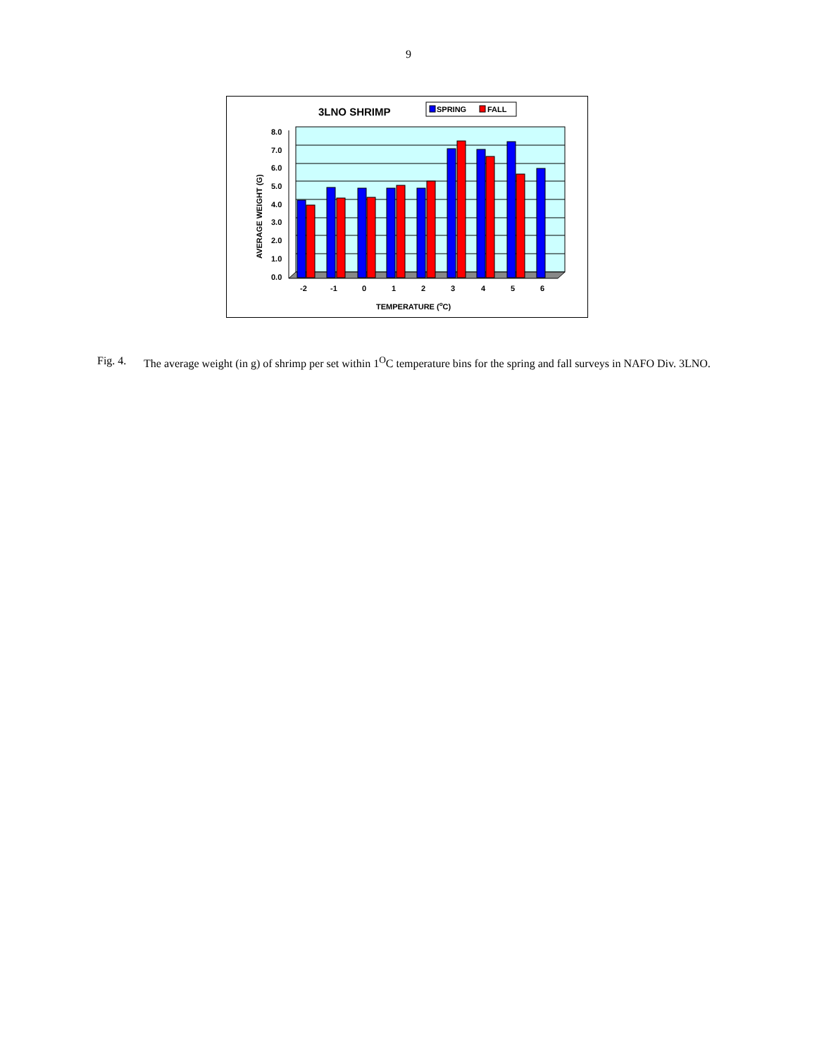9
3LNO SHRIMP
SPRING
FALL
8.0
7.0
6.0
5.0
4.0
3.0
2.0
1.0
0.0
-2
-1
0
1
2
3
4
5
6
TEMPERATURE (oC)
AVERAGE WEIGHT (G)
Fig. 4.
The average weight (in g) of shrimp per set within 1<sup>O</sup>C temperature bins for the spring and fall surveys in NAFO Div. 3LNO.